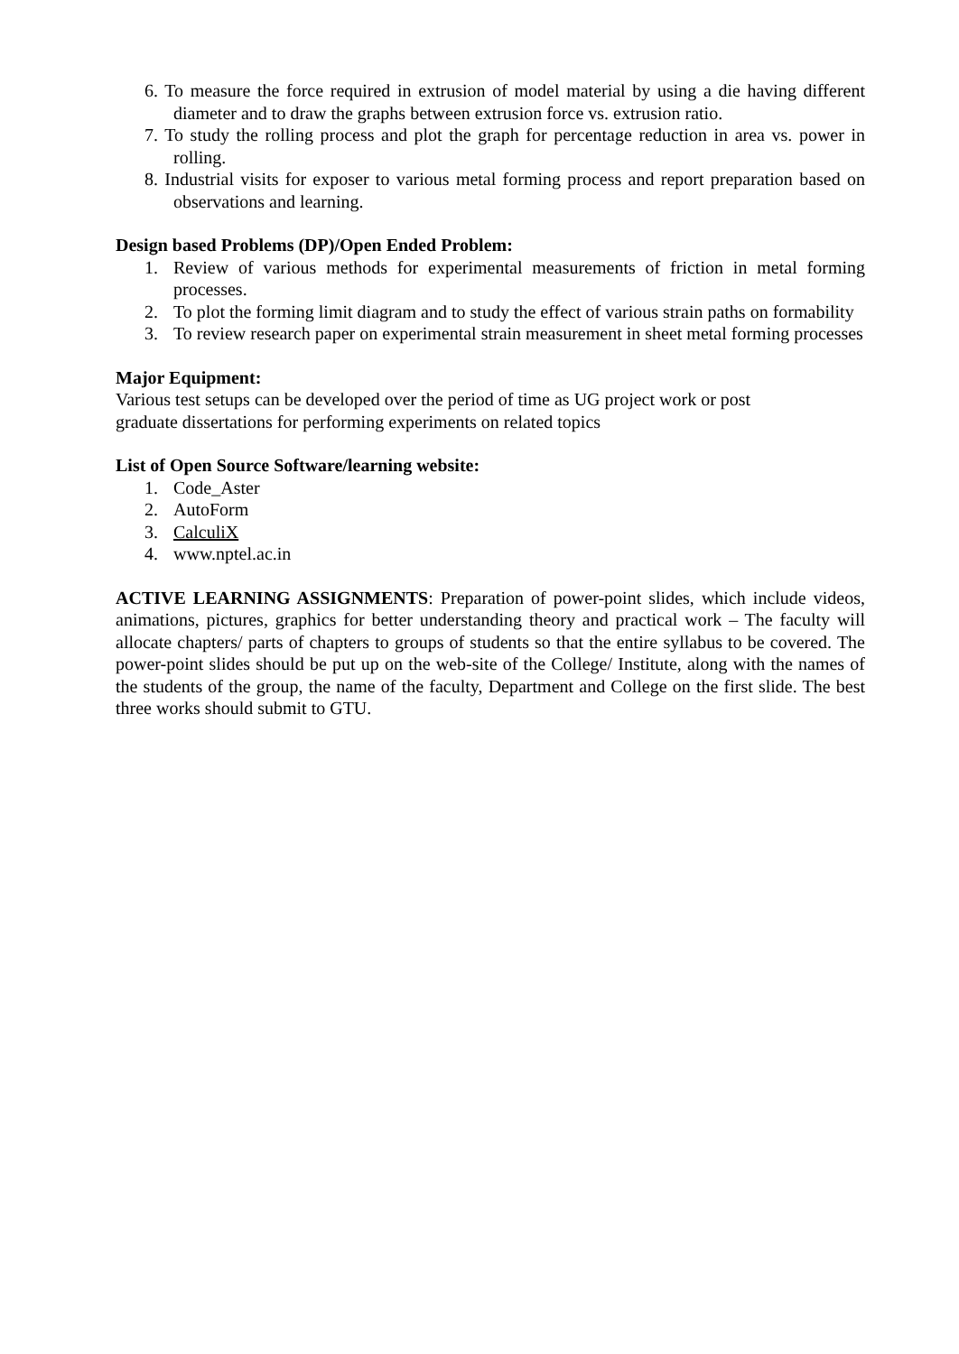6. To measure the force required in extrusion of model material by using a die having different diameter and to draw the graphs between extrusion force vs. extrusion ratio.
7. To study the rolling process and plot the graph for percentage reduction in area vs. power in rolling.
8. Industrial visits for exposer to various metal forming process and report preparation based on observations and learning.
Design based Problems (DP)/Open Ended Problem:
1. Review of various methods for experimental measurements of friction in metal forming processes.
2. To plot the forming limit diagram and to study the effect of various strain paths on formability
3. To review research paper on experimental strain measurement in sheet metal forming processes
Major Equipment:
Various test setups can be developed over the period of time as UG project work or post
graduate dissertations for performing experiments on related topics
List of Open Source Software/learning website:
1. Code_Aster
2. AutoForm
3. CalculiX
4. www.nptel.ac.in
ACTIVE LEARNING ASSIGNMENTS: Preparation of power-point slides, which include videos, animations, pictures, graphics for better understanding theory and practical work – The faculty will allocate chapters/ parts of chapters to groups of students so that the entire syllabus to be covered. The power-point slides should be put up on the web-site of the College/ Institute, along with the names of the students of the group, the name of the faculty, Department and College on the first slide. The best three works should submit to GTU.